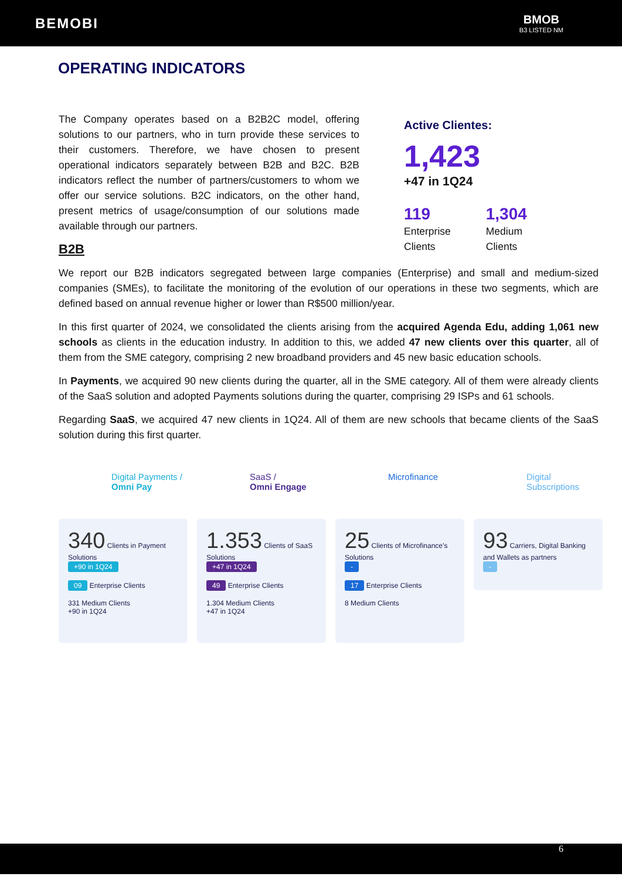BEMOBI BMOB
B3 LISTED NM
OPERATING INDICATORS
The Company operates based on a B2B2C model, offering solutions to our partners, who in turn provide these services to their customers. Therefore, we have chosen to present operational indicators separately between B2B and B2C. B2B indicators reflect the number of partners/customers to whom we offer our service solutions. B2C indicators, on the other hand, present metrics of usage/consumption of our solutions made available through our partners.
B2B
Active Clientes:
1,423
+47 in 1Q24
119
Enterprise
Clients
1,304
Medium
Clients
We report our B2B indicators segregated between large companies (Enterprise) and small and medium-sized companies (SMEs), to facilitate the monitoring of the evolution of our operations in these two segments, which are defined based on annual revenue higher or lower than R$500 million/year.
In this first quarter of 2024, we consolidated the clients arising from the acquired Agenda Edu, adding 1,061 new schools as clients in the education industry. In addition to this, we added 47 new clients over this quarter, all of them from the SME category, comprising 2 new broadband providers and 45 new basic education schools.
In Payments, we acquired 90 new clients during the quarter, all in the SME category. All of them were already clients of the SaaS solution and adopted Payments solutions during the quarter, comprising 29 ISPs and 61 schools.
Regarding SaaS, we acquired 47 new clients in 1Q24. All of them are new schools that became clients of the SaaS solution during this first quarter.
Digital Payments /
Omni Pay
340 Clients in Payment Solutions
+90 in 1Q24
09 Enterprise Clients
331 Medium Clients
+90 in 1Q24
SaaS /
Omni Engage
1.353 Clients of SaaS Solutions
+47 in 1Q24
49 Enterprise Clients
1.304 Medium Clients
+47 in 1Q24
Microfinance
25 Clients of Microfinance’s Solutions
-
17 Enterprise Clients
8 Medium Clients
Digital
Subscriptions
93 Carriers, Digital Banking and Wallets as partners
-
6